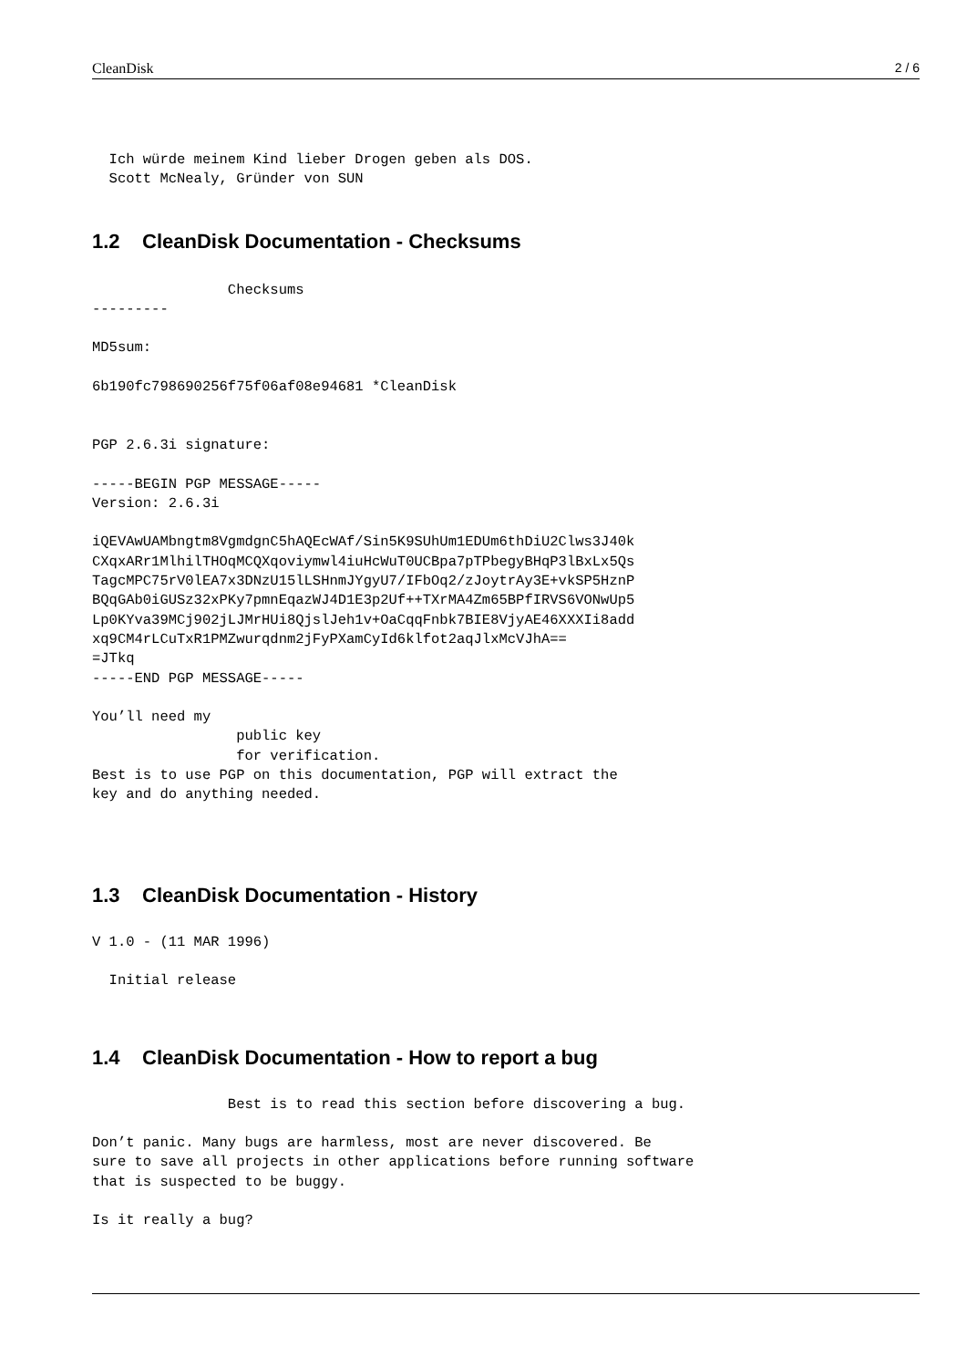CleanDisk 2 / 6
  Ich würde meinem Kind lieber Drogen geben als DOS.
  Scott McNealy, Gründer von SUN
1.2 CleanDisk Documentation - Checksums
                Checksums
---------

MD5sum:

6b190fc798690256f75f06af08e94681 *CleanDisk


PGP 2.6.3i signature:

-----BEGIN PGP MESSAGE-----
Version: 2.6.3i

iQEVAwUAMbngtm8VgmdgnC5hAQEcWAf/Sin5K9SUhUm1EDUm6thDiU2Clws3J40k
CXqxARr1MlhilTHOqMCQXqoviymwl4iuHcWuT0UCBpa7pTPbegyBHqP3lBxLx5Qs
TagcMPC75rV0lEA7x3DNzU15lLSHnmJYgyU7/IFbOq2/zJoytrAy3E+vkSP5HznP
BQqGAb0iGUSz32xPKy7pmnEqazWJ4D1E3p2Uf++TXrMA4Zm65BPfIRVS6VONwUp5
Lp0KYva39MCj902jLJMrHUi8QjslJeh1v+OaCqqFnbk7BIE8VjyAE46XXXIi8add
xq9CM4rLCuTxR1PMZwurqdnm2jFyPXamCyId6klfot2aqJlxMcVJhA==
=JTkq
-----END PGP MESSAGE-----

You’ll need my
                 public key
                 for verification.
Best is to use PGP on this documentation, PGP will extract the
key and do anything needed.
1.3 CleanDisk Documentation - History
V 1.0 - (11 MAR 1996)

  Initial release
1.4 CleanDisk Documentation - How to report a bug
                Best is to read this section before discovering a bug.

Don’t panic. Many bugs are harmless, most are never discovered. Be
sure to save all projects in other applications before running software
that is suspected to be buggy.

Is it really a bug?